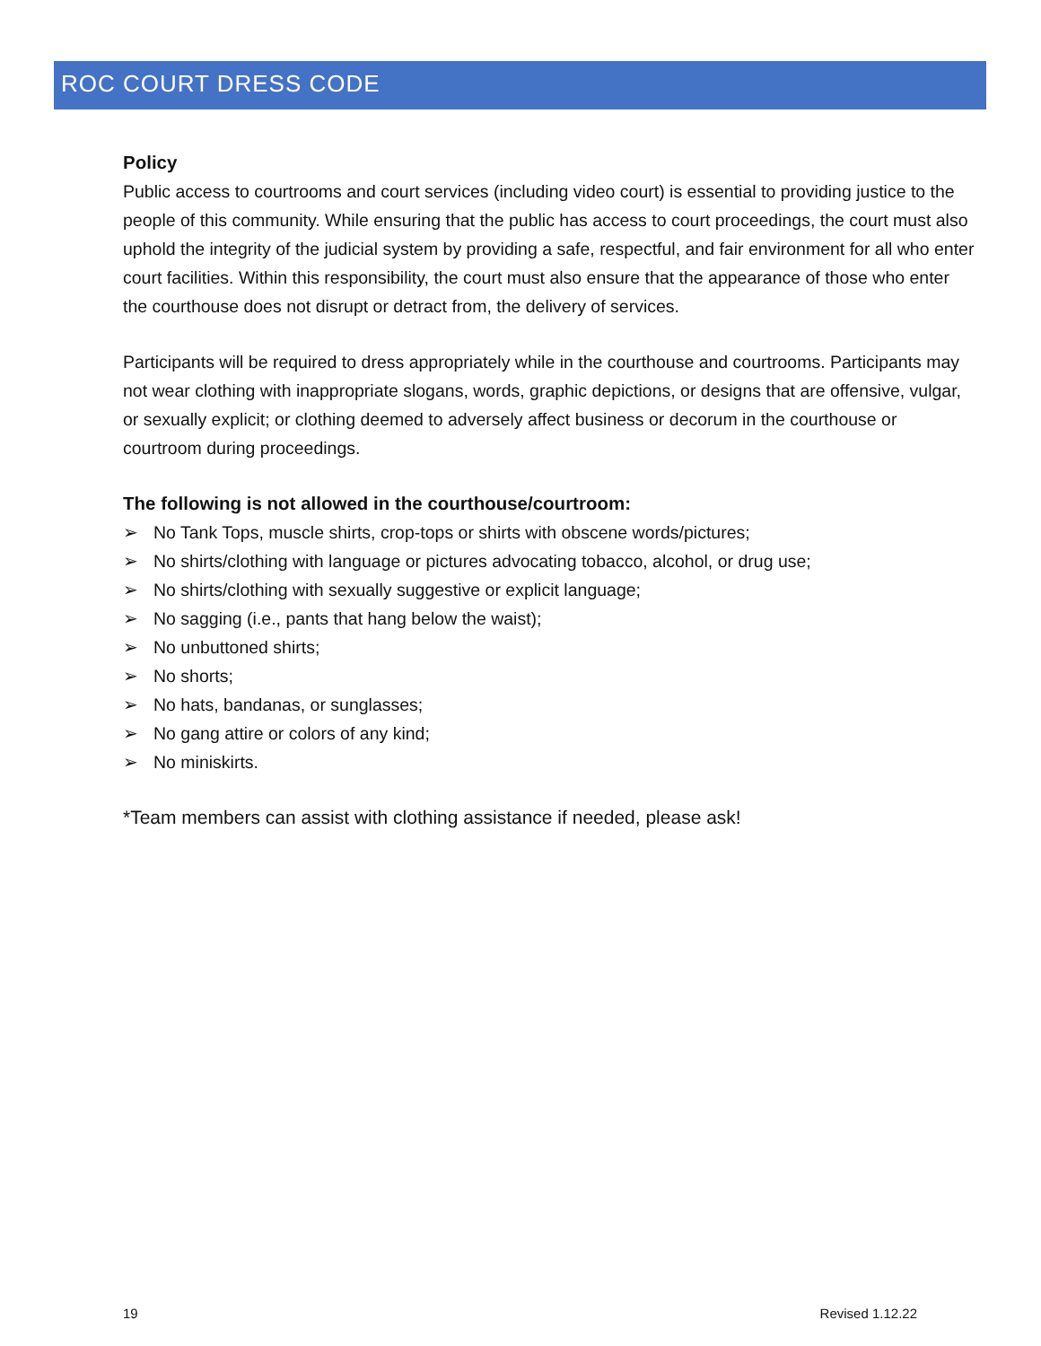ROC COURT DRESS CODE
Policy
Public access to courtrooms and court services (including video court) is essential to providing justice to the people of this community. While ensuring that the public has access to court proceedings, the court must also uphold the integrity of the judicial system by providing a safe, respectful, and fair environment for all who enter court facilities. Within this responsibility, the court must also ensure that the appearance of those who enter the courthouse does not disrupt or detract from, the delivery of services.
Participants will be required to dress appropriately while in the courthouse and courtrooms. Participants may not wear clothing with inappropriate slogans, words, graphic depictions, or designs that are offensive, vulgar, or sexually explicit; or clothing deemed to adversely affect business or decorum in the courthouse or courtroom during proceedings.
The following is not allowed in the courthouse/courtroom:
➢ No Tank Tops, muscle shirts, crop-tops or shirts with obscene words/pictures;
➢ No shirts/clothing with language or pictures advocating tobacco, alcohol, or drug use;
➢ No shirts/clothing with sexually suggestive or explicit language;
➢ No sagging (i.e., pants that hang below the waist);
➢ No unbuttoned shirts;
➢ No shorts;
➢ No hats, bandanas, or sunglasses;
➢ No gang attire or colors of any kind;
➢ No miniskirts.
*Team members can assist with clothing assistance if needed, please ask!
19 Revised 1.12.22